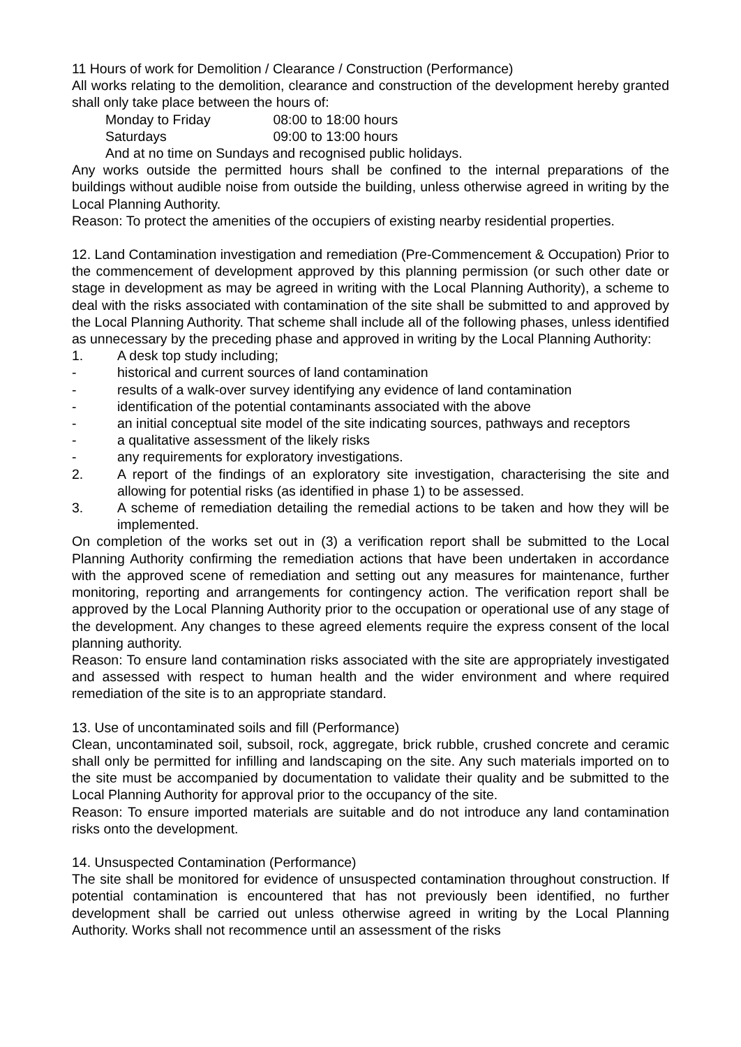11 Hours of work for Demolition / Clearance / Construction (Performance)
All works relating to the demolition, clearance and construction of the development hereby granted shall only take place between the hours of:
Monday to Friday 08:00 to 18:00 hours
Saturdays 09:00 to 13:00 hours
And at no time on Sundays and recognised public holidays.
Any works outside the permitted hours shall be confined to the internal preparations of the buildings without audible noise from outside the building, unless otherwise agreed in writing by the Local Planning Authority.
Reason: To protect the amenities of the occupiers of existing nearby residential properties.
12. Land Contamination investigation and remediation (Pre-Commencement & Occupation) Prior to the commencement of development approved by this planning permission (or such other date or stage in development as may be agreed in writing with the Local Planning Authority), a scheme to deal with the risks associated with contamination of the site shall be submitted to and approved by the Local Planning Authority. That scheme shall include all of the following phases, unless identified as unnecessary by the preceding phase and approved in writing by the Local Planning Authority:
1. A desk top study including;
- historical and current sources of land contamination
- results of a walk-over survey identifying any evidence of land contamination
- identification of the potential contaminants associated with the above
- an initial conceptual site model of the site indicating sources, pathways and receptors
- a qualitative assessment of the likely risks
- any requirements for exploratory investigations.
2. A report of the findings of an exploratory site investigation, characterising the site and allowing for potential risks (as identified in phase 1) to be assessed.
3. A scheme of remediation detailing the remedial actions to be taken and how they will be implemented.
On completion of the works set out in (3) a verification report shall be submitted to the Local Planning Authority confirming the remediation actions that have been undertaken in accordance with the approved scene of remediation and setting out any measures for maintenance, further monitoring, reporting and arrangements for contingency action. The verification report shall be approved by the Local Planning Authority prior to the occupation or operational use of any stage of the development. Any changes to these agreed elements require the express consent of the local planning authority.
Reason: To ensure land contamination risks associated with the site are appropriately investigated and assessed with respect to human health and the wider environment and where required remediation of the site is to an appropriate standard.
13. Use of uncontaminated soils and fill (Performance)
Clean, uncontaminated soil, subsoil, rock, aggregate, brick rubble, crushed concrete and ceramic shall only be permitted for infilling and landscaping on the site. Any such materials imported on to the site must be accompanied by documentation to validate their quality and be submitted to the Local Planning Authority for approval prior to the occupancy of the site.
Reason: To ensure imported materials are suitable and do not introduce any land contamination risks onto the development.
14. Unsuspected Contamination (Performance)
The site shall be monitored for evidence of unsuspected contamination throughout construction. If potential contamination is encountered that has not previously been identified, no further development shall be carried out unless otherwise agreed in writing by the Local Planning Authority. Works shall not recommence until an assessment of the risks